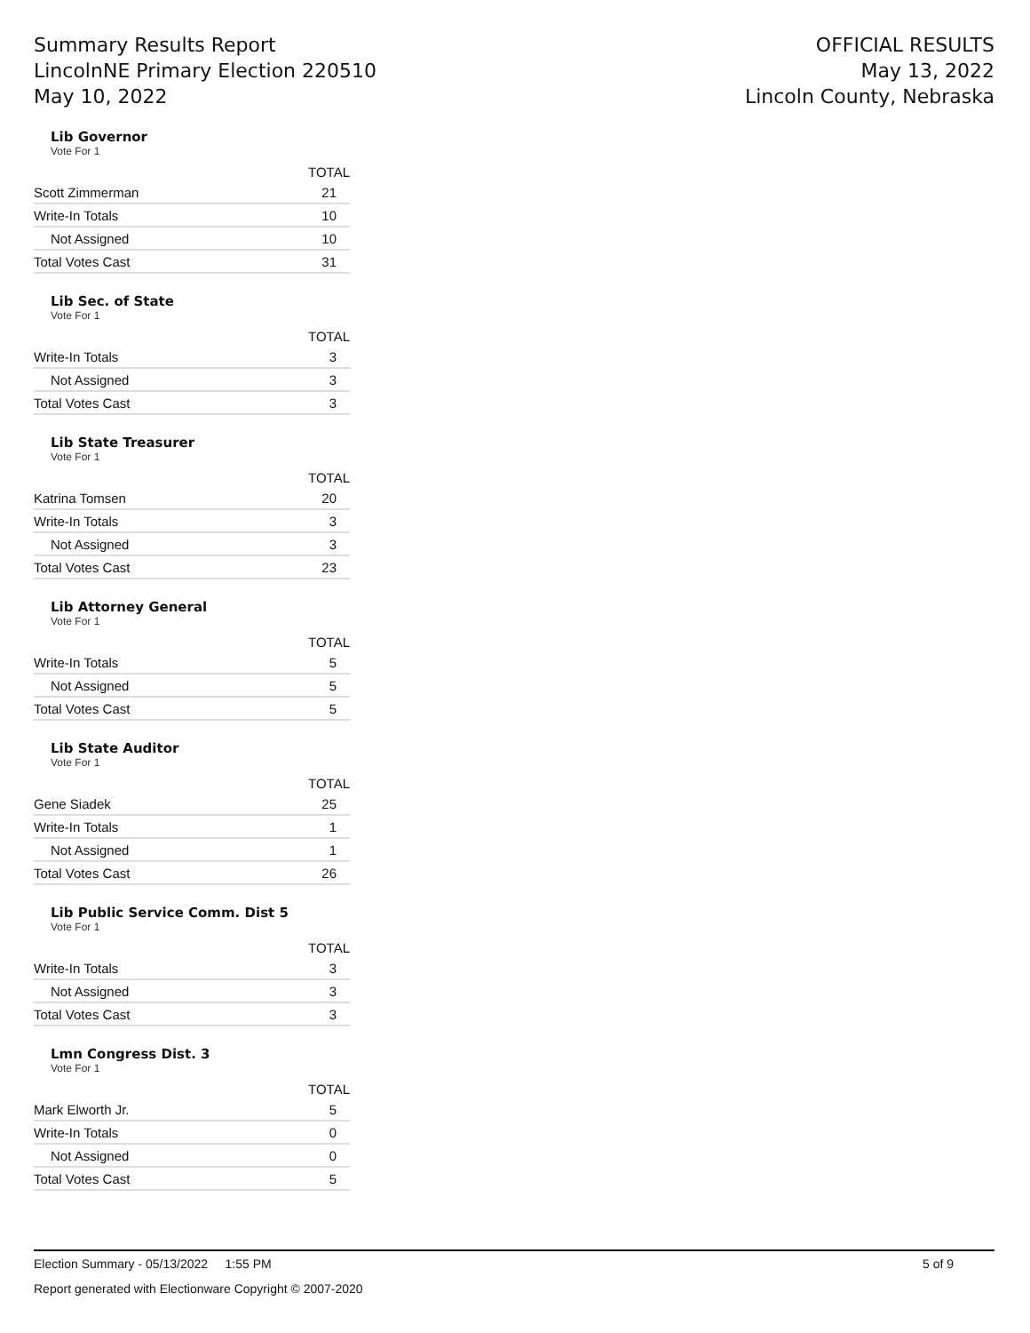Summary Results Report
LincolnNE Primary Election 220510
May 10, 2022
OFFICIAL RESULTS
May 13, 2022
Lincoln County, Nebraska
Lib Governor
Vote For 1
| | TOTAL |
| --- | --- |
| Scott Zimmerman | 21 |
| Write-In Totals | 10 |
| Not Assigned | 10 |
| Total Votes Cast | 31 |
Lib Sec. of State
Vote For 1
| | TOTAL |
| --- | --- |
| Write-In Totals | 3 |
| Not Assigned | 3 |
| Total Votes Cast | 3 |
Lib State Treasurer
Vote For 1
| | TOTAL |
| --- | --- |
| Katrina Tomsen | 20 |
| Write-In Totals | 3 |
| Not Assigned | 3 |
| Total Votes Cast | 23 |
Lib Attorney General
Vote For 1
| | TOTAL |
| --- | --- |
| Write-In Totals | 5 |
| Not Assigned | 5 |
| Total Votes Cast | 5 |
Lib State Auditor
Vote For 1
| | TOTAL |
| --- | --- |
| Gene Siadek | 25 |
| Write-In Totals | 1 |
| Not Assigned | 1 |
| Total Votes Cast | 26 |
Lib Public Service Comm. Dist 5
Vote For 1
| | TOTAL |
| --- | --- |
| Write-In Totals | 3 |
| Not Assigned | 3 |
| Total Votes Cast | 3 |
Lmn Congress Dist. 3
Vote For 1
| | TOTAL |
| --- | --- |
| Mark Elworth Jr. | 5 |
| Write-In Totals | 0 |
| Not Assigned | 0 |
| Total Votes Cast | 5 |
Election Summary - 05/13/2022 1:55 PM 5 of 9
Report generated with Electionware Copyright © 2007-2020